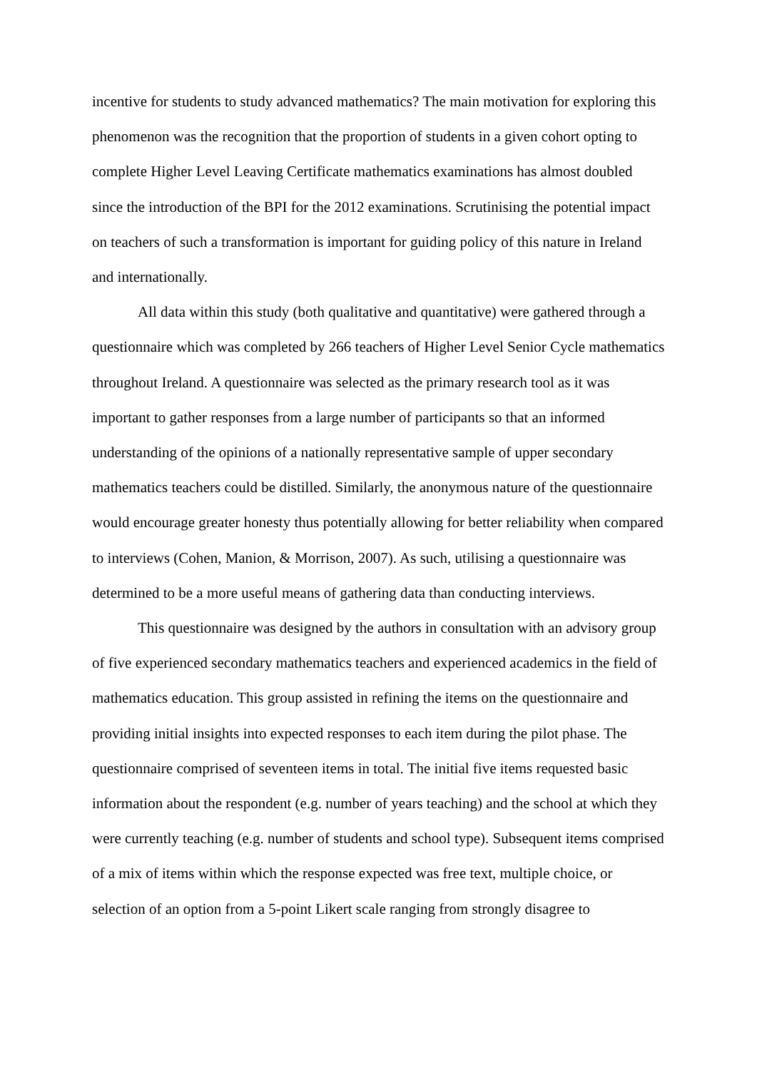incentive for students to study advanced mathematics? The main motivation for exploring this phenomenon was the recognition that the proportion of students in a given cohort opting to complete Higher Level Leaving Certificate mathematics examinations has almost doubled since the introduction of the BPI for the 2012 examinations. Scrutinising the potential impact on teachers of such a transformation is important for guiding policy of this nature in Ireland and internationally.
All data within this study (both qualitative and quantitative) were gathered through a questionnaire which was completed by 266 teachers of Higher Level Senior Cycle mathematics throughout Ireland. A questionnaire was selected as the primary research tool as it was important to gather responses from a large number of participants so that an informed understanding of the opinions of a nationally representative sample of upper secondary mathematics teachers could be distilled. Similarly, the anonymous nature of the questionnaire would encourage greater honesty thus potentially allowing for better reliability when compared to interviews (Cohen, Manion, & Morrison, 2007). As such, utilising a questionnaire was determined to be a more useful means of gathering data than conducting interviews.
This questionnaire was designed by the authors in consultation with an advisory group of five experienced secondary mathematics teachers and experienced academics in the field of mathematics education. This group assisted in refining the items on the questionnaire and providing initial insights into expected responses to each item during the pilot phase. The questionnaire comprised of seventeen items in total. The initial five items requested basic information about the respondent (e.g. number of years teaching) and the school at which they were currently teaching (e.g. number of students and school type). Subsequent items comprised of a mix of items within which the response expected was free text, multiple choice, or selection of an option from a 5-point Likert scale ranging from strongly disagree to